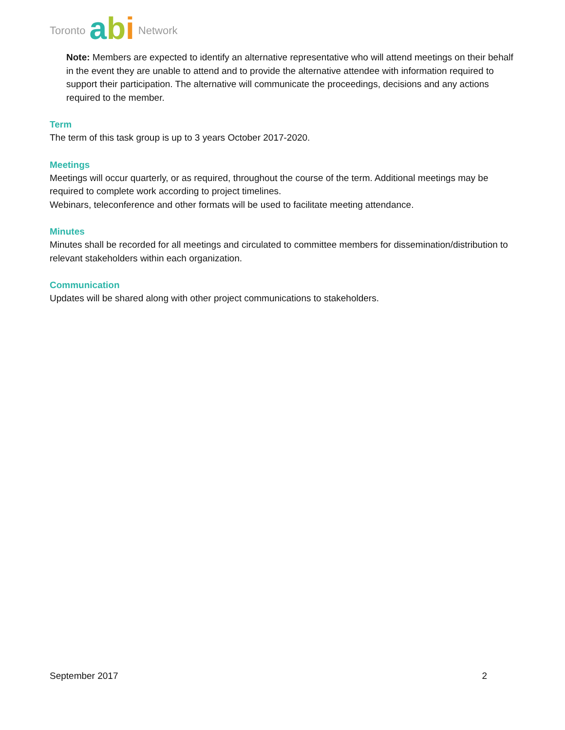Toronto abi Network
Note: Members are expected to identify an alternative representative who will attend meetings on their behalf in the event they are unable to attend and to provide the alternative attendee with information required to support their participation. The alternative will communicate the proceedings, decisions and any actions required to the member.
Term
The term of this task group is up to 3 years October 2017-2020.
Meetings
Meetings will occur quarterly, or as required, throughout the course of the term. Additional meetings may be required to complete work according to project timelines.
Webinars, teleconference and other formats will be used to facilitate meeting attendance.
Minutes
Minutes shall be recorded for all meetings and circulated to committee members for dissemination/distribution to relevant stakeholders within each organization.
Communication
Updates will be shared along with other project communications to stakeholders.
September 2017 2